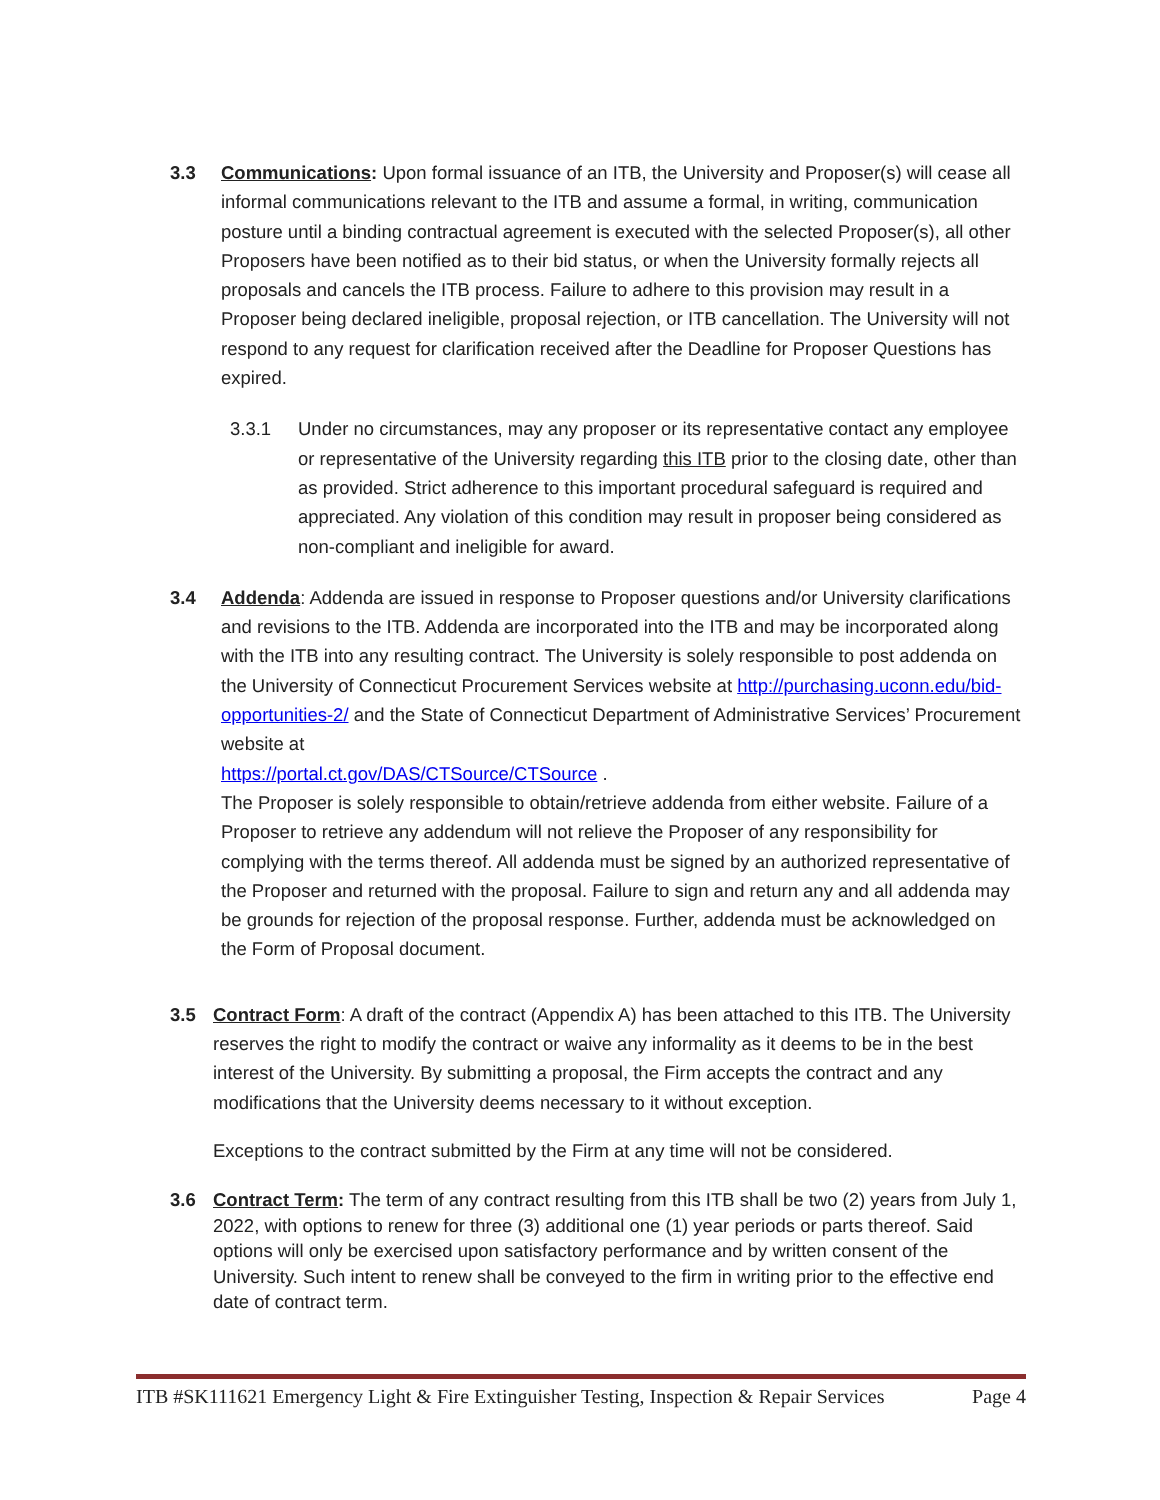3.3 Communications: Upon formal issuance of an ITB, the University and Proposer(s) will cease all informal communications relevant to the ITB and assume a formal, in writing, communication posture until a binding contractual agreement is executed with the selected Proposer(s), all other Proposers have been notified as to their bid status, or when the University formally rejects all proposals and cancels the ITB process. Failure to adhere to this provision may result in a Proposer being declared ineligible, proposal rejection, or ITB cancellation. The University will not respond to any request for clarification received after the Deadline for Proposer Questions has expired.
3.3.1 Under no circumstances, may any proposer or its representative contact any employee or representative of the University regarding this ITB prior to the closing date, other than as provided. Strict adherence to this important procedural safeguard is required and appreciated. Any violation of this condition may result in proposer being considered as non-compliant and ineligible for award.
3.4 Addenda: Addenda are issued in response to Proposer questions and/or University clarifications and revisions to the ITB. Addenda are incorporated into the ITB and may be incorporated along with the ITB into any resulting contract. The University is solely responsible to post addenda on the University of Connecticut Procurement Services website at http://purchasing.uconn.edu/bid-opportunities-2/ and the State of Connecticut Department of Administrative Services’ Procurement website at
https://portal.ct.gov/DAS/CTSource/CTSource .
The Proposer is solely responsible to obtain/retrieve addenda from either website. Failure of a Proposer to retrieve any addendum will not relieve the Proposer of any responsibility for complying with the terms thereof. All addenda must be signed by an authorized representative of the Proposer and returned with the proposal. Failure to sign and return any and all addenda may be grounds for rejection of the proposal response. Further, addenda must be acknowledged on the Form of Proposal document.
3.5 Contract Form: A draft of the contract (Appendix A) has been attached to this ITB. The University reserves the right to modify the contract or waive any informality as it deems to be in the best interest of the University. By submitting a proposal, the Firm accepts the contract and any modifications that the University deems necessary to it without exception.
Exceptions to the contract submitted by the Firm at any time will not be considered.
3.6 Contract Term: The term of any contract resulting from this ITB shall be two (2) years from July 1, 2022, with options to renew for three (3) additional one (1) year periods or parts thereof. Said options will only be exercised upon satisfactory performance and by written consent of the University. Such intent to renew shall be conveyed to the firm in writing prior to the effective end date of contract term.
ITB #SK111621 Emergency Light & Fire Extinguisher Testing, Inspection & Repair Services Page 4